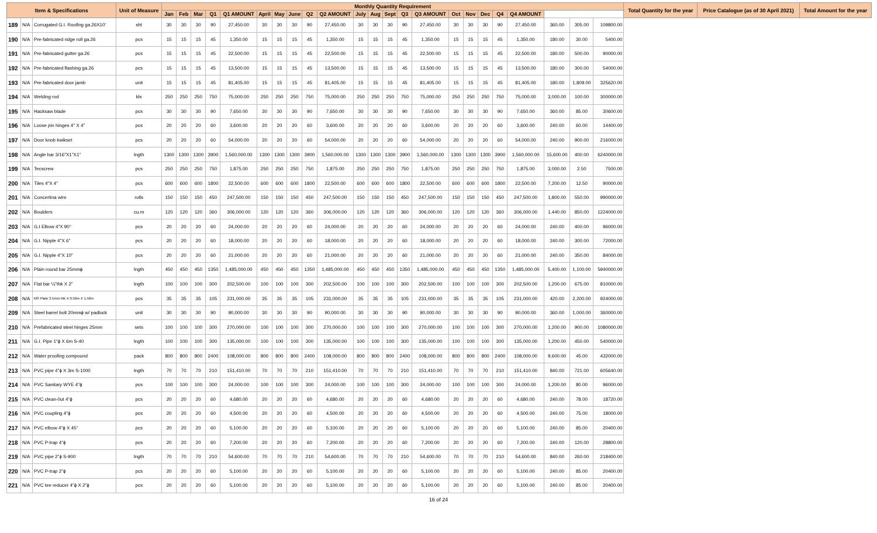| Item & Specifications | | | Unit of Measure | Monthly Quantity Requirement | | | | | | | | | | | | | | | | | | | | | | | Total Quantity for the year | Price Catalogue (as of 30 April 2021) | Total Amount for the year |
| --- | --- | --- | --- | --- | --- | --- | --- | --- | --- | --- | --- | --- | --- | --- | --- | --- | --- | --- | --- | --- | --- | --- | --- | --- | --- | --- | --- | --- | --- |
| | | | | Jan | Feb | Mar | Q1 | Q1 AMOUNT | April | May | June | Q2 | Q2 AMOUNT | July | Aug | Sept | Q3 | Q3 AMOUNT | Oct | Nov | Dec | Q4 | Q4 AMOUNT | | | | | | |
| 189 | N/A | Corrugated G.I. Roofing ga.26X10' | sht | 30 | 30 | 30 | 90 | 27,450.00 | 30 | 30 | 30 | 90 | 27,450.00 | 30 | 30 | 30 | 90 | 27,450.00 | 30 | 30 | 30 | 90 | 27,450.00 | 360.00 | 305.00 | 109800.00 | | | |
| 190 | N/A | Pre-fabricated ridge roll ga.26 | pcs | 15 | 15 | 15 | 45 | 1,350.00 | 15 | 15 | 15 | 45 | 1,350.00 | 15 | 15 | 15 | 45 | 1,350.00 | 15 | 15 | 15 | 45 | 1,350.00 | 180.00 | 30.00 | 5400.00 | | | |
| 191 | N/A | Pre-fabricated gutter ga.26 | pcs | 15 | 15 | 15 | 45 | 22,500.00 | 15 | 15 | 15 | 45 | 22,500.00 | 15 | 15 | 15 | 45 | 22,500.00 | 15 | 15 | 15 | 45 | 22,500.00 | 180.00 | 500.00 | 90000.00 | | | |
| 192 | N/A | Pre-fabricated flashing ga.26 | pcs | 15 | 15 | 15 | 45 | 13,500.00 | 15 | 15 | 15 | 45 | 13,500.00 | 15 | 15 | 15 | 45 | 13,500.00 | 15 | 15 | 15 | 45 | 13,500.00 | 180.00 | 300.00 | 54000.00 | | | |
| 193 | N/A | Pre-fabricated door jamb | unit | 15 | 15 | 15 | 45 | 81,405.00 | 15 | 15 | 15 | 45 | 81,405.00 | 15 | 15 | 15 | 45 | 81,405.00 | 15 | 15 | 15 | 45 | 81,405.00 | 180.00 | 1,809.00 | 325620.00 | | | |
| 194 | N/A | Welding rod | kls | 250 | 250 | 250 | 750 | 75,000.00 | 250 | 250 | 250 | 750 | 75,000.00 | 250 | 250 | 250 | 750 | 75,000.00 | 250 | 250 | 250 | 750 | 75,000.00 | 3,000.00 | 100.00 | 300000.00 | | | |
| 195 | N/A | Hacksaw blade | pcs | 30 | 30 | 30 | 90 | 7,650.00 | 30 | 30 | 30 | 90 | 7,650.00 | 30 | 30 | 30 | 90 | 7,650.00 | 30 | 30 | 30 | 90 | 7,650.00 | 360.00 | 85.00 | 30600.00 | | | |
| 196 | N/A | Loose pin hinges 4" X 4" | pcs | 20 | 20 | 20 | 60 | 3,600.00 | 20 | 20 | 20 | 60 | 3,600.00 | 20 | 20 | 20 | 60 | 3,600.00 | 20 | 20 | 20 | 60 | 3,600.00 | 240.00 | 60.00 | 14400.00 | | | |
| 197 | N/A | Door knob kwikset | pcs | 20 | 20 | 20 | 60 | 54,000.00 | 20 | 20 | 20 | 60 | 54,000.00 | 20 | 20 | 20 | 60 | 54,000.00 | 20 | 20 | 20 | 60 | 54,000.00 | 240.00 | 900.00 | 216000.00 | | | |
| 198 | N/A | Angle bar 3/16"X1"X1" | lngth | 1300 | 1300 | 1300 | 3900 | 1,560,000.00 | 1300 | 1300 | 1300 | 3900 | 1,560,000.00 | 1300 | 1300 | 1300 | 3900 | 1,560,000.00 | 1300 | 1300 | 1300 | 3900 | 1,560,000.00 | 15,600.00 | 400.00 | 6240000.00 | | | |
| 199 | N/A | Tecscrew | pcs | 250 | 250 | 250 | 750 | 1,875.00 | 250 | 250 | 250 | 750 | 1,875.00 | 250 | 250 | 250 | 750 | 1,875.00 | 250 | 250 | 250 | 750 | 1,875.00 | 3,000.00 | 2.50 | 7500.00 | | | |
| 200 | N/A | Tiles 4"X 4" | pcs | 600 | 600 | 600 | 1800 | 22,500.00 | 600 | 600 | 600 | 1800 | 22,500.00 | 600 | 600 | 600 | 1800 | 22,500.00 | 600 | 600 | 600 | 1800 | 22,500.00 | 7,200.00 | 12.50 | 90000.00 | | | |
| 201 | N/A | Concertina wire | rolls | 150 | 150 | 150 | 450 | 247,500.00 | 150 | 150 | 150 | 450 | 247,500.00 | 150 | 150 | 150 | 450 | 247,500.00 | 150 | 150 | 150 | 450 | 247,500.00 | 1,800.00 | 550.00 | 990000.00 | | | |
| 202 | N/A | Boulders | cu.m | 120 | 120 | 120 | 360 | 306,000.00 | 120 | 120 | 120 | 360 | 306,000.00 | 120 | 120 | 120 | 360 | 306,000.00 | 120 | 120 | 120 | 360 | 306,000.00 | 1,440.00 | 850.00 | 1224000.00 | | | |
| 203 | N/A | G.I Elbow 4"X 90° | pcs | 20 | 20 | 20 | 60 | 24,000.00 | 20 | 20 | 20 | 60 | 24,000.00 | 20 | 20 | 20 | 60 | 24,000.00 | 20 | 20 | 20 | 60 | 24,000.00 | 240.00 | 400.00 | 96000.00 | | | |
| 204 | N/A | G.I. Nipple 4"X 6" | pcs | 20 | 20 | 20 | 60 | 18,000.00 | 20 | 20 | 20 | 60 | 18,000.00 | 20 | 20 | 20 | 60 | 18,000.00 | 20 | 20 | 20 | 60 | 18,000.00 | 240.00 | 300.00 | 72000.00 | | | |
| 205 | N/A | G.I. Nipple 4"X 10" | pcs | 20 | 20 | 20 | 60 | 21,000.00 | 20 | 20 | 20 | 60 | 21,000.00 | 20 | 20 | 20 | 60 | 21,000.00 | 20 | 20 | 20 | 60 | 21,000.00 | 240.00 | 350.00 | 84000.00 | | | |
| 206 | N/A | Plain round bar 25mmϕ | lngth | 450 | 450 | 450 | 1350 | 1,485,000.00 | 450 | 450 | 450 | 1350 | 1,485,000.00 | 450 | 450 | 450 | 1350 | 1,485,000.00 | 450 | 450 | 450 | 1350 | 1,485,000.00 | 5,400.00 | 1,100.00 | 5940000.00 | | | |
| 207 | N/A | Flat bar ¼"thk X 2" | lngth | 100 | 100 | 100 | 300 | 202,500.00 | 100 | 100 | 100 | 300 | 202,500.00 | 100 | 100 | 100 | 300 | 202,500.00 | 100 | 100 | 100 | 300 | 202,500.00 | 1,200.00 | 675.00 | 810000.00 | | | |
| 208 | N/A | MS Plate 3.5mm thk X 0.50m X 1.50m | pcs | 35 | 35 | 35 | 105 | 231,000.00 | 35 | 35 | 35 | 105 | 231,000.00 | 35 | 35 | 35 | 105 | 231,000.00 | 35 | 35 | 35 | 105 | 231,000.00 | 420.00 | 2,200.00 | 924000.00 | | | |
| 209 | N/A | Steel barrel bolt 20mmϕ w/ padlock | unit | 30 | 30 | 30 | 90 | 90,000.00 | 30 | 30 | 30 | 90 | 90,000.00 | 30 | 30 | 30 | 90 | 90,000.00 | 30 | 30 | 30 | 90 | 90,000.00 | 360.00 | 1,000.00 | 360000.00 | | | |
| 210 | N/A | Prefabricated steel hinges 25mm | sets | 100 | 100 | 100 | 300 | 270,000.00 | 100 | 100 | 100 | 300 | 270,000.00 | 100 | 100 | 100 | 300 | 270,000.00 | 100 | 100 | 100 | 300 | 270,000.00 | 1,200.00 | 900.00 | 1080000.00 | | | |
| 211 | N/A | G.I. Pipe 1"ϕ X 6m S-40 | lngth | 100 | 100 | 100 | 300 | 135,000.00 | 100 | 100 | 100 | 300 | 135,000.00 | 100 | 100 | 100 | 300 | 135,000.00 | 100 | 100 | 100 | 300 | 135,000.00 | 1,200.00 | 450.00 | 540000.00 | | | |
| 212 | N/A | Water proofing compound | pack | 800 | 800 | 800 | 2400 | 108,000.00 | 800 | 800 | 800 | 2400 | 108,000.00 | 800 | 800 | 800 | 2400 | 108,000.00 | 800 | 800 | 800 | 2400 | 108,000.00 | 9,600.00 | 45.00 | 432000.00 | | | |
| 213 | N/A | PVC pipe 4"ϕ X 3m S-1000 | lngth | 70 | 70 | 70 | 210 | 151,410.00 | 70 | 70 | 70 | 210 | 151,410.00 | 70 | 70 | 70 | 210 | 151,410.00 | 70 | 70 | 70 | 210 | 151,410.00 | 840.00 | 721.00 | 605640.00 | | | |
| 214 | N/A | PVC Sanitary WYE 4"ϕ | pcs | 100 | 100 | 100 | 300 | 24,000.00 | 100 | 100 | 100 | 300 | 24,000.00 | 100 | 100 | 100 | 300 | 24,000.00 | 100 | 100 | 100 | 300 | 24,000.00 | 1,200.00 | 80.00 | 96000.00 | | | |
| 215 | N/A | PVC clean-0ut 4"ϕ | pcs | 20 | 20 | 20 | 60 | 4,680.00 | 20 | 20 | 20 | 60 | 4,680.00 | 20 | 20 | 20 | 60 | 4,680.00 | 20 | 20 | 20 | 60 | 4,680.00 | 240.00 | 78.00 | 18720.00 | | | |
| 216 | N/A | PVC coupling 4"ϕ | pcs | 20 | 20 | 20 | 60 | 4,500.00 | 20 | 20 | 20 | 60 | 4,500.00 | 20 | 20 | 20 | 60 | 4,500.00 | 20 | 20 | 20 | 60 | 4,500.00 | 240.00 | 75.00 | 18000.00 | | | |
| 217 | N/A | PVC elbow 4"ϕ X 45° | pcs | 20 | 20 | 20 | 60 | 5,100.00 | 20 | 20 | 20 | 60 | 5,100.00 | 20 | 20 | 20 | 60 | 5,100.00 | 20 | 20 | 20 | 60 | 5,100.00 | 240.00 | 85.00 | 20400.00 | | | |
| 218 | N/A | PVC P-trap 4"ϕ | pcs | 20 | 20 | 20 | 60 | 7,200.00 | 20 | 20 | 20 | 60 | 7,200.00 | 20 | 20 | 20 | 60 | 7,200.00 | 20 | 20 | 20 | 60 | 7,200.00 | 240.00 | 120.00 | 28800.00 | | | |
| 219 | N/A | PVC pipe 2"ϕ S-900 | lngth | 70 | 70 | 70 | 210 | 54,600.00 | 70 | 70 | 70 | 210 | 54,600.00 | 70 | 70 | 70 | 210 | 54,600.00 | 70 | 70 | 70 | 210 | 54,600.00 | 840.00 | 260.00 | 218400.00 | | | |
| 220 | N/A | PVC P-trap 2"ϕ | pcs | 20 | 20 | 20 | 60 | 5,100.00 | 20 | 20 | 20 | 60 | 5,100.00 | 20 | 20 | 20 | 60 | 5,100.00 | 20 | 20 | 20 | 60 | 5,100.00 | 240.00 | 85.00 | 20400.00 | | | |
| 221 | N/A | PVC tee reducer 4"ϕ X 2"ϕ | pcs | 20 | 20 | 20 | 60 | 5,100.00 | 20 | 20 | 20 | 60 | 5,100.00 | 20 | 20 | 20 | 60 | 5,100.00 | 20 | 20 | 20 | 60 | 5,100.00 | 240.00 | 85.00 | 20400.00 | | | |
16 of 24